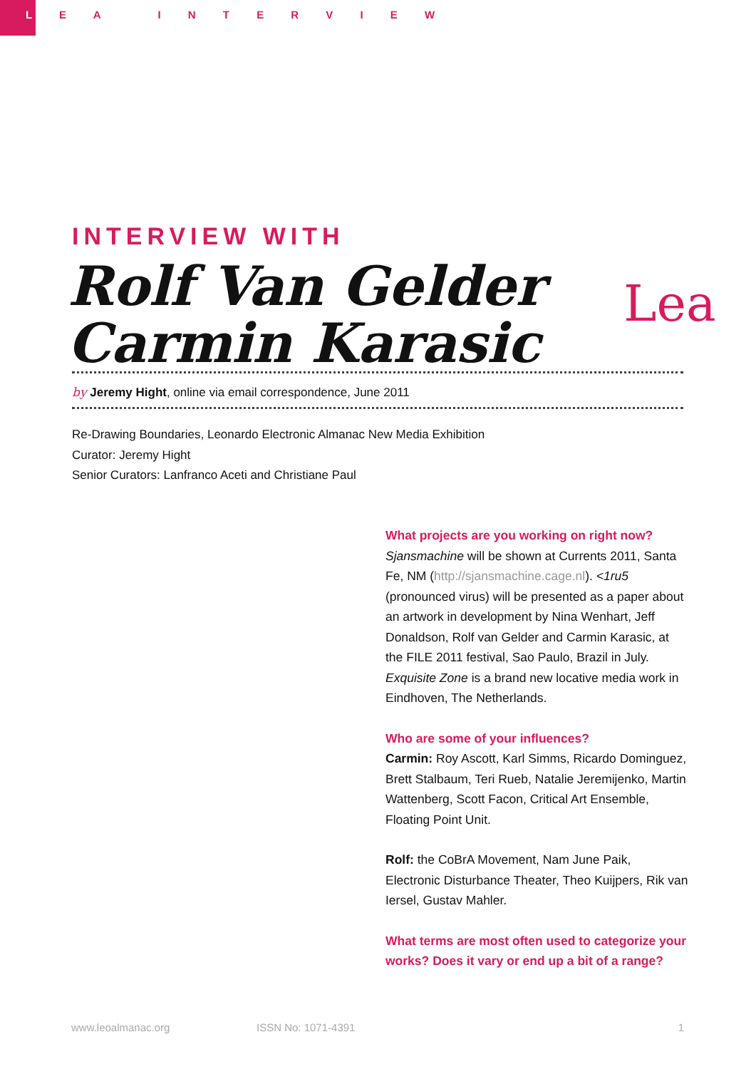L E A I N T E R V I E W
INTERVIEW WITH
Rolf Van Gelder
Carmin Karasic
Lea
by Jeremy Hight, online via email correspondence, June 2011
Re-Drawing Boundaries, Leonardo Electronic Almanac New Media Exhibition
Curator: Jeremy Hight
Senior Curators: Lanfranco Aceti and Christiane Paul
What projects are you working on right now?
Sjansmachine will be shown at Currents 2011, Santa Fe, NM (http://sjansmachine.cage.nl). <1ru5 (pronounced virus) will be presented as a paper about an artwork in development by Nina Wenhart, Jeff Donaldson, Rolf van Gelder and Carmin Karasic, at the FILE 2011 festival, Sao Paulo, Brazil in July. Exquisite Zone is a brand new locative media work in Eindhoven, The Netherlands.
Who are some of your influences?
Carmin: Roy Ascott, Karl Simms, Ricardo Dominguez, Brett Stalbaum, Teri Rueb, Natalie Jeremijenko, Martin Wattenberg, Scott Facon, Critical Art Ensemble, Floating Point Unit.
Rolf: the CoBrA Movement, Nam June Paik, Electronic Disturbance Theater, Theo Kuijpers, Rik van Iersel, Gustav Mahler.
What terms are most often used to categorize your works? Does it vary or end up a bit of a range?
www.leoalmanac.org ISSN No: 1071-4391 1